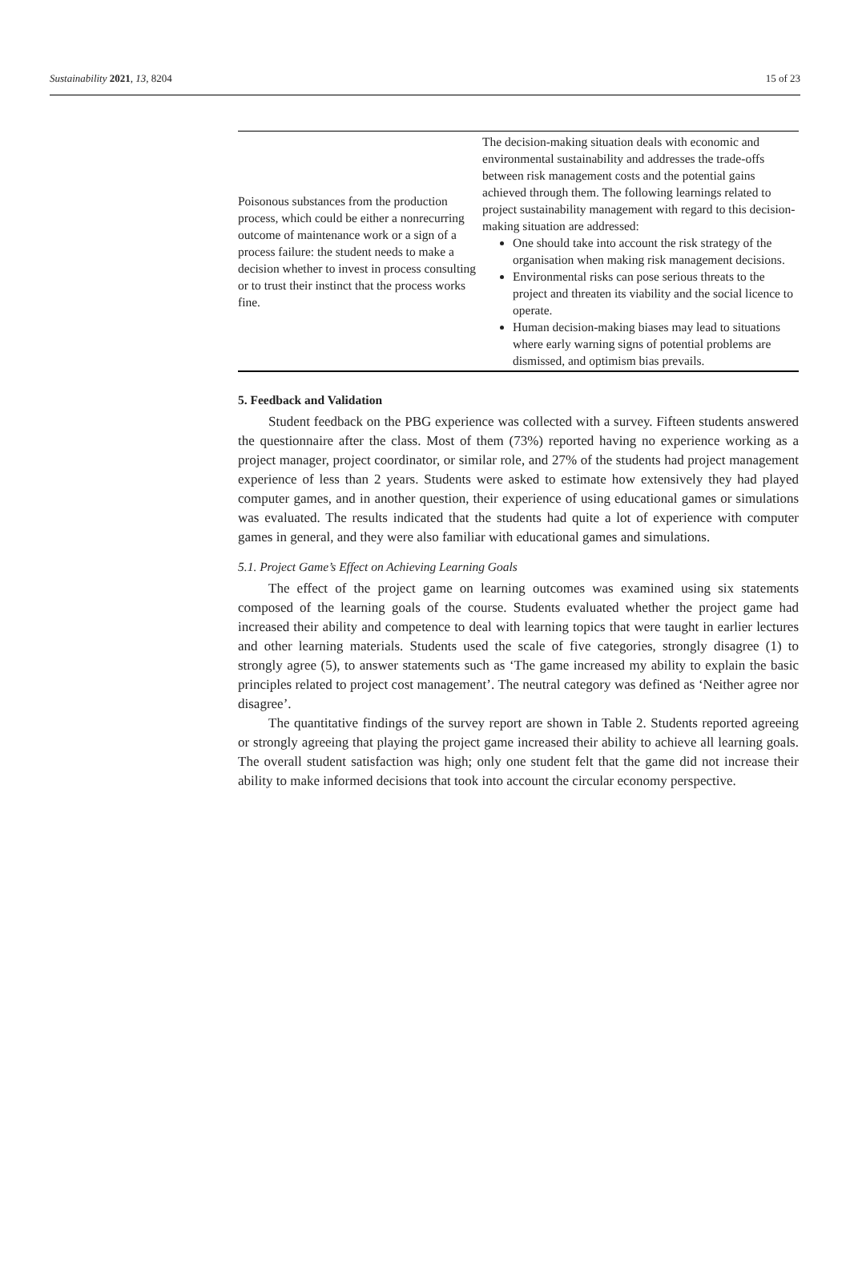Sustainability 2021, 13, 8204 15 of 23
| Poisonous substances from the production process, which could be either a nonrecurring outcome of maintenance work or a sign of a process failure: the student needs to make a decision whether to invest in process consulting or to trust their instinct that the process works fine. | The decision-making situation deals with economic and environmental sustainability and addresses the trade-offs between risk management costs and the potential gains achieved through them. The following learnings related to project sustainability management with regard to this decision-making situation are addressed: One should take into account the risk strategy of the organisation when making risk management decisions. Environmental risks can pose serious threats to the project and threaten its viability and the social licence to operate. Human decision-making biases may lead to situations where early warning signs of potential problems are dismissed, and optimism bias prevails. |
5. Feedback and Validation
Student feedback on the PBG experience was collected with a survey. Fifteen students answered the questionnaire after the class. Most of them (73%) reported having no experience working as a project manager, project coordinator, or similar role, and 27% of the students had project management experience of less than 2 years. Students were asked to estimate how extensively they had played computer games, and in another question, their experience of using educational games or simulations was evaluated. The results indicated that the students had quite a lot of experience with computer games in general, and they were also familiar with educational games and simulations.
5.1. Project Game’s Effect on Achieving Learning Goals
The effect of the project game on learning outcomes was examined using six statements composed of the learning goals of the course. Students evaluated whether the project game had increased their ability and competence to deal with learning topics that were taught in earlier lectures and other learning materials. Students used the scale of five categories, strongly disagree (1) to strongly agree (5), to answer statements such as ‘The game increased my ability to explain the basic principles related to project cost management’. The neutral category was defined as ‘Neither agree nor disagree’.
The quantitative findings of the survey report are shown in Table 2. Students reported agreeing or strongly agreeing that playing the project game increased their ability to achieve all learning goals. The overall student satisfaction was high; only one student felt that the game did not increase their ability to make informed decisions that took into account the circular economy perspective.